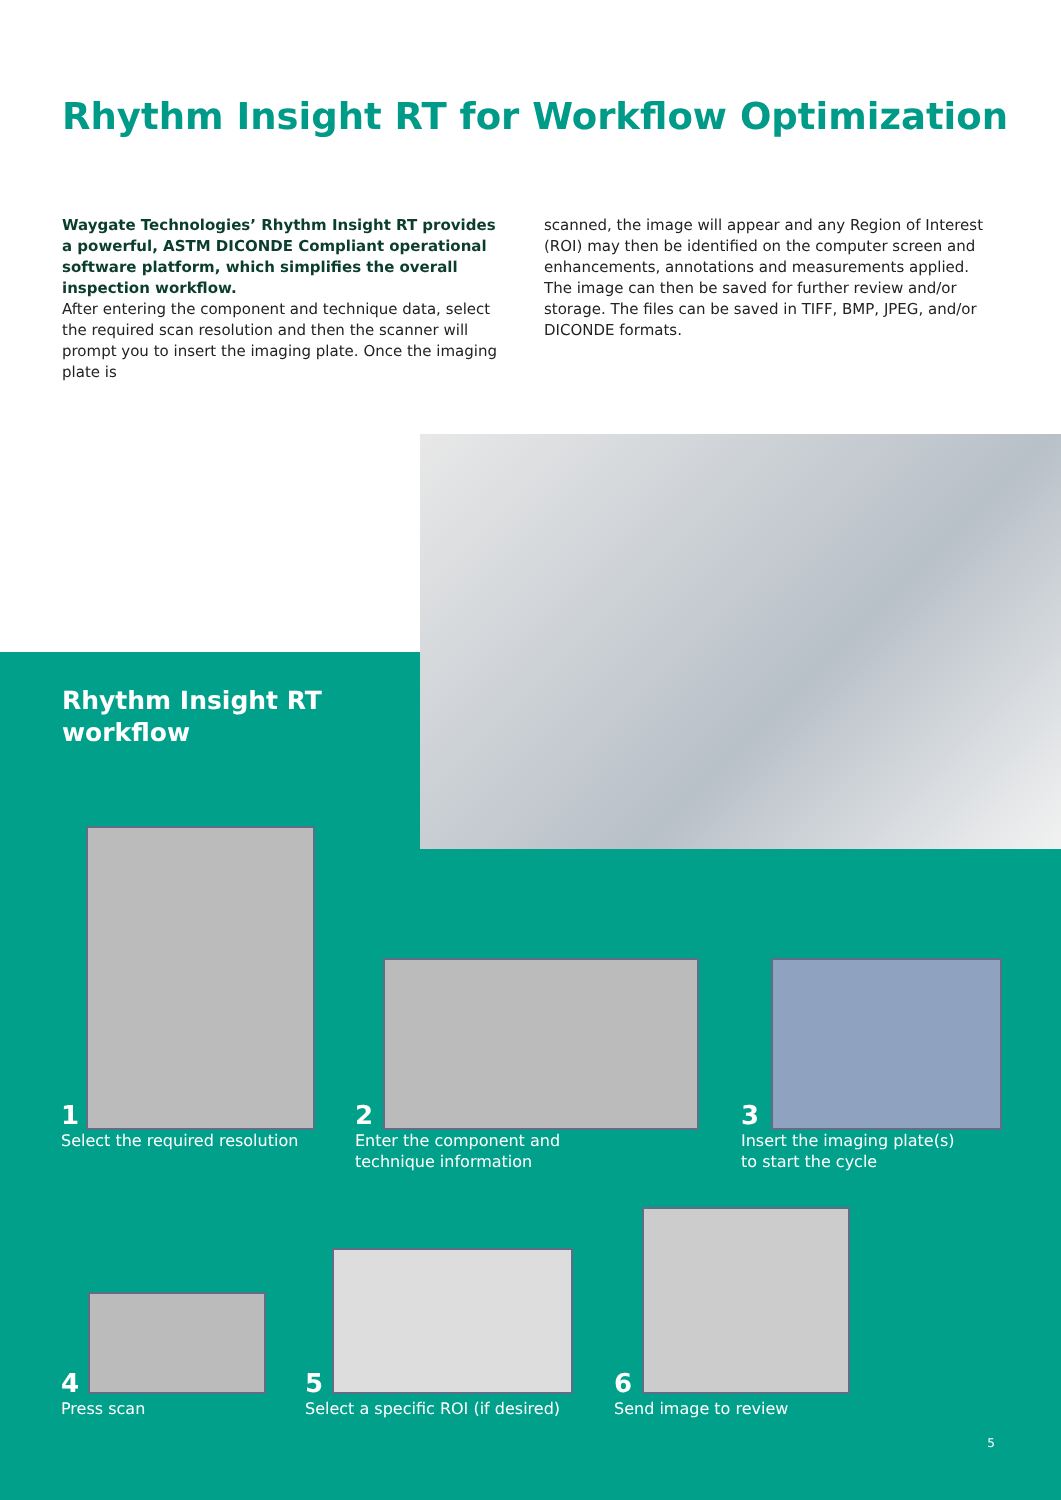Rhythm Insight RT for Workflow Optimization
Waygate Technologies’ Rhythm Insight RT provides a powerful, ASTM DICONDE Compliant operational software platform, which simplifies the overall inspection workflow.
After entering the component and technique data, select the required scan resolution and then the scanner will prompt you to insert the imaging plate. Once the imaging plate is
scanned, the image will appear and any Region of Interest (ROI) may then be identified on the computer screen and enhancements, annotations and measurements applied. The image can then be saved for further review and/or storage. The files can be saved in TIFF, BMP, JPEG, and/or DICONDE formats.
Rhythm Insight RT
workflow
1
Select the required resolution
2
Enter the component and
technique information
3
Insert the imaging plate(s)
to start the cycle
4
Press scan
5
Select a specific ROI (if desired)
6
Send image to review
5